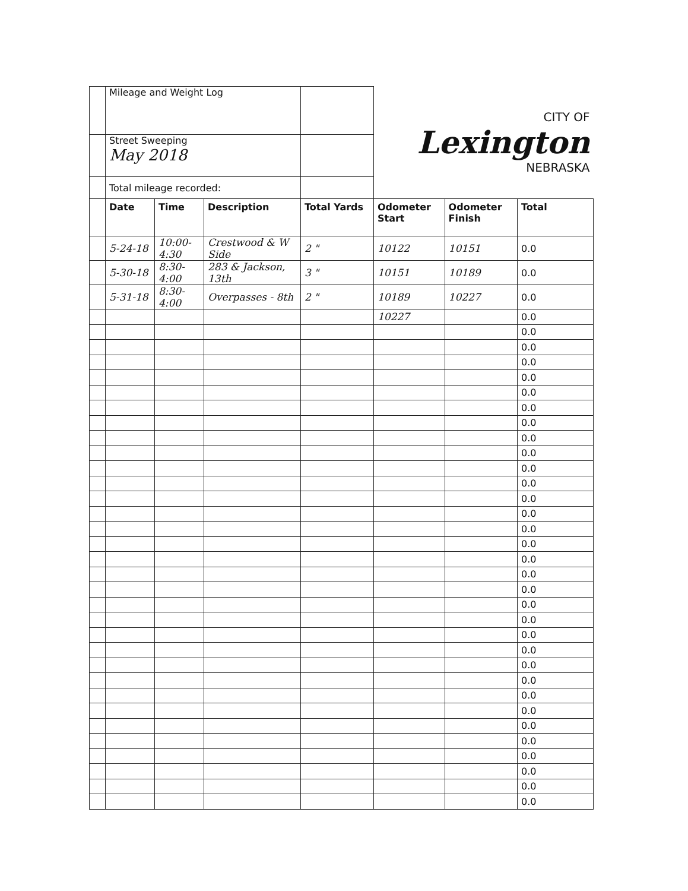| | Mileage and Weight Log | | | | CITY OF Lexington NEBRASKA | | |
| | Street Sweeping May 2018 | | | | | | |
| | Total mileage recorded: | | | | | | |
| | Date | Time | Description | Total Yards | Odometer Start | Odometer Finish | Total |
| | 5-24-18 | 10:00-4:30 | Crestwood & W Side | 2 " | 10122 | 10151 | 0.0 |
| | 5-30-18 | 8:30-4:00 | 283 & Jackson, 13th | 3 " | 10151 | 10189 | 0.0 |
| | 5-31-18 | 8:30-4:00 | Overpasses - 8th | 2 " | 10189 | 10227 | 0.0 |
| | | | | | 10227 | | 0.0 |
| | | | | | | | 0.0 |
| | | | | | | | 0.0 |
| | | | | | | | 0.0 |
| | | | | | | | 0.0 |
| | | | | | | | 0.0 |
| | | | | | | | 0.0 |
| | | | | | | | 0.0 |
| | | | | | | | 0.0 |
| | | | | | | | 0.0 |
| | | | | | | | 0.0 |
| | | | | | | | 0.0 |
| | | | | | | | 0.0 |
| | | | | | | | 0.0 |
| | | | | | | | 0.0 |
| | | | | | | | 0.0 |
| | | | | | | | 0.0 |
| | | | | | | | 0.0 |
| | | | | | | | 0.0 |
| | | | | | | | 0.0 |
| | | | | | | | 0.0 |
| | | | | | | | 0.0 |
| | | | | | | | 0.0 |
| | | | | | | | 0.0 |
| | | | | | | | 0.0 |
| | | | | | | | 0.0 |
| | | | | | | | 0.0 |
| | | | | | | | 0.0 |
| | | | | | | | 0.0 |
| | | | | | | | 0.0 |
| | | | | | | | 0.0 |
| | | | | | | | 0.0 |
| | | | | | | | 0.0 |